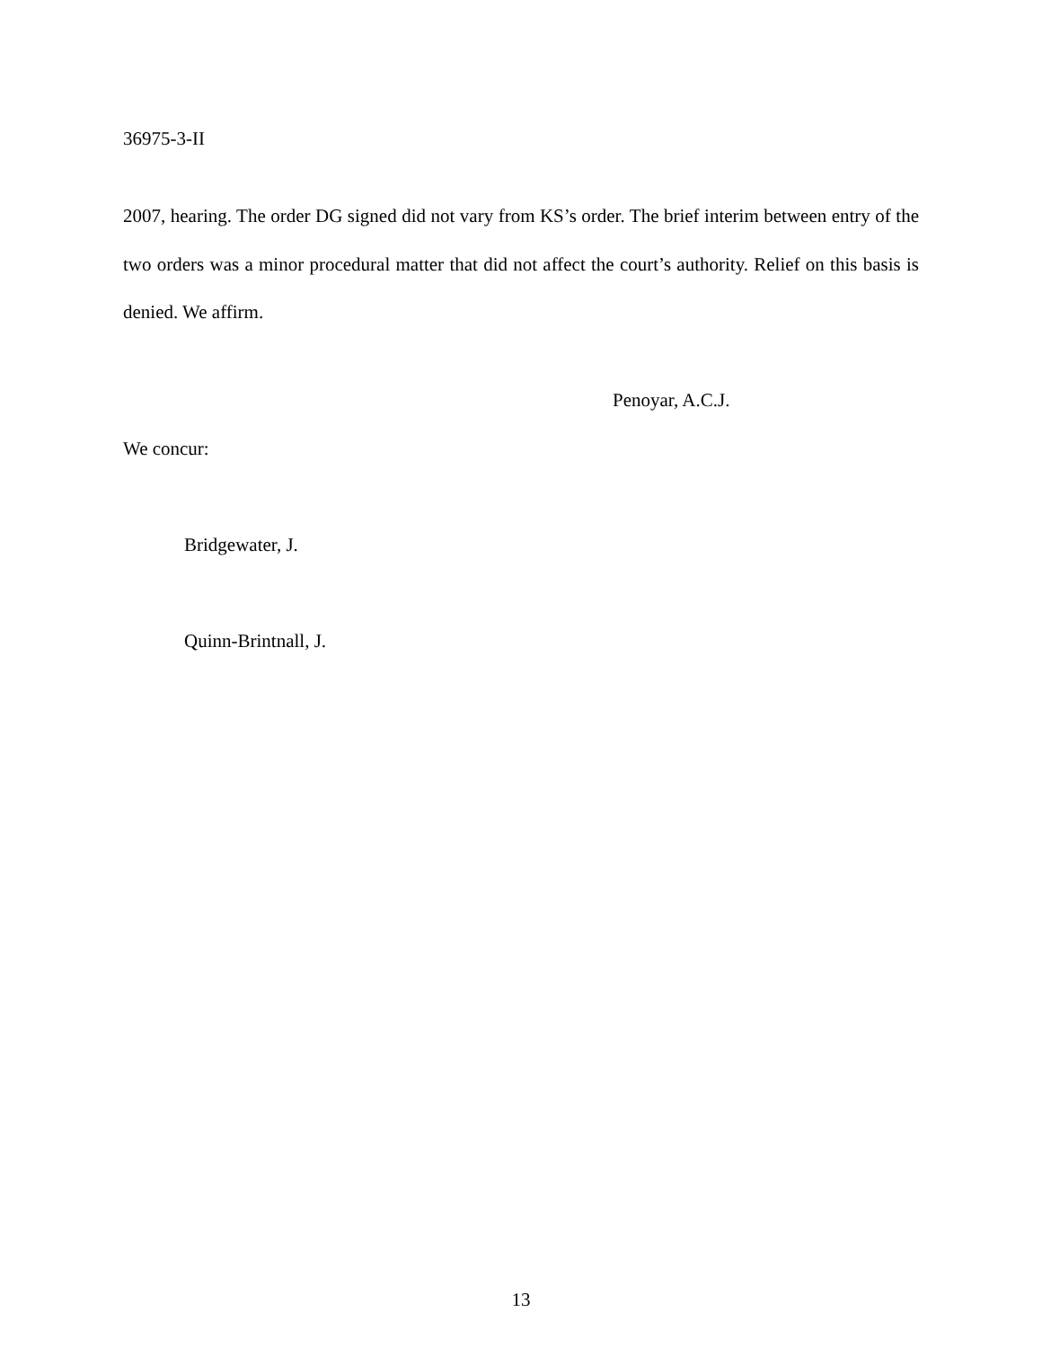36975-3-II
2007, hearing. The order DG signed did not vary from KS’s order. The brief interim between entry of the two orders was a minor procedural matter that did not affect the court’s authority. Relief on this basis is denied. We affirm.
Penoyar, A.C.J.
We concur:
Bridgewater, J.
Quinn-Brintnall, J.
13